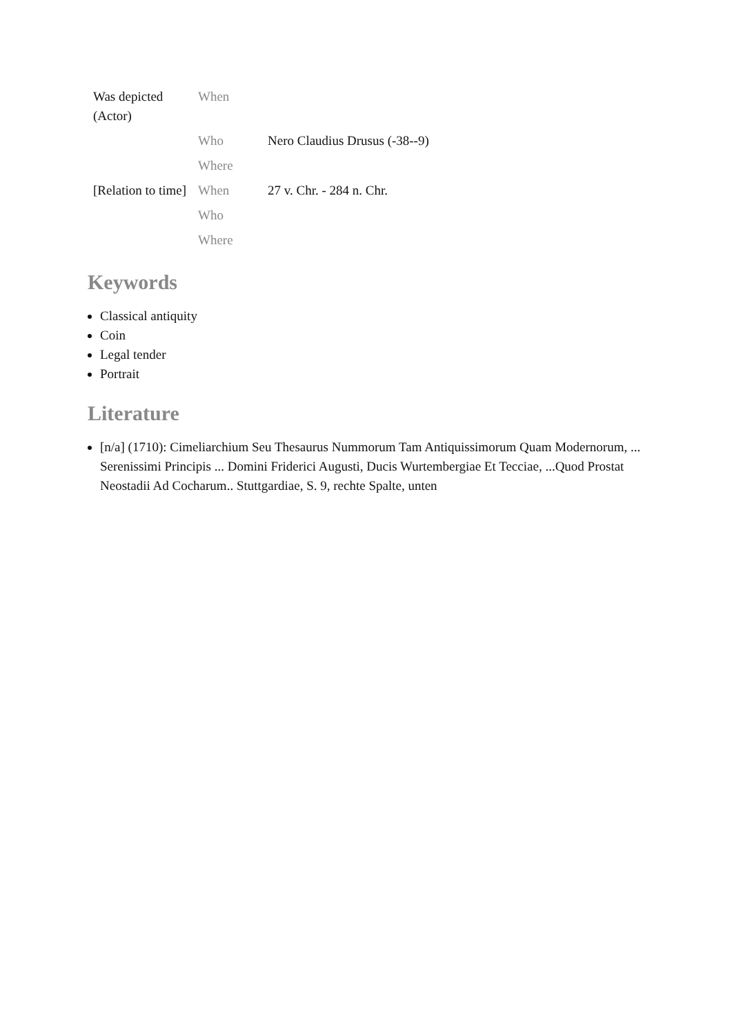| Was depicted (Actor) | When | |
| | Who | Nero Claudius Drusus (-38--9) |
| | Where | |
| [Relation to time] | When | 27 v. Chr. - 284 n. Chr. |
| | Who | |
| | Where | |
Keywords
Classical antiquity
Coin
Legal tender
Portrait
Literature
[n/a] (1710): Cimeliarchium Seu Thesaurus Nummorum Tam Antiquissimorum Quam Modernorum, ... Serenissimi Principis ... Domini Friderici Augusti, Ducis Wurtembergiae Et Tecciae, ...Quod Prostat Neostadii Ad Cocharum.. Stuttgardiae, S. 9, rechte Spalte, unten